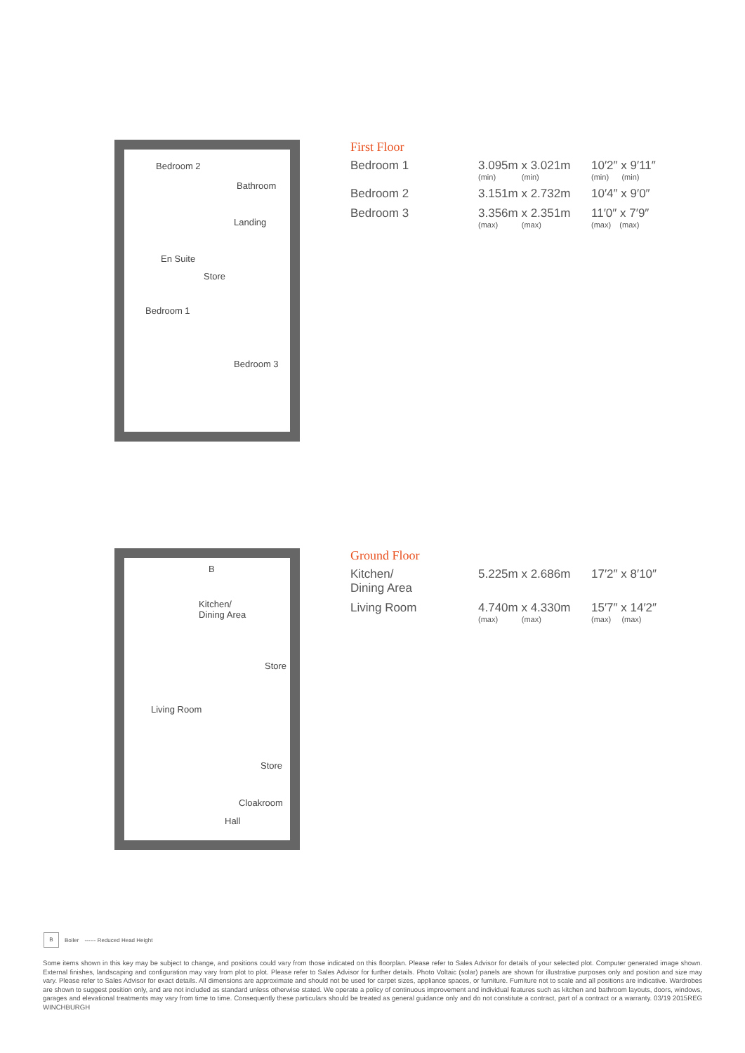Bedroom 2
Bathroom
Landing
En Suite
Store
Bedroom 1
Bedroom 3
First Floor
| Bedroom 1 | 3.095m x 3.021m (min) (min) | 10′2″ x 9′11″ (min) (min) |
| Bedroom 2 | 3.151m x 2.732m | 10′4″ x 9′0″ |
| Bedroom 3 | 3.356m x 2.351m (max) (max) | 11′0″ x 7′9″ (max) (max) |
B
Kitchen/
Dining Area
Store
Living Room
Store
Cloakroom
Hall
Ground Floor
| Kitchen/ Dining Area | 5.225m x 2.686m | 17′2″ x 8′10″ |
| Living Room | 4.740m x 4.330m (max) (max) | 15′7″ x 14′2″ (max) (max) |
B Boiler ------ Reduced Head Height
Some items shown in this key may be subject to change, and positions could vary from those indicated on this floorplan. Please refer to Sales Advisor for details of your selected plot. Computer generated image shown. External finishes, landscaping and configuration may vary from plot to plot. Please refer to Sales Advisor for further details. Photo Voltaic (solar) panels are shown for illustrative purposes only and position and size may vary. Please refer to Sales Advisor for exact details. All dimensions are approximate and should not be used for carpet sizes, appliance spaces, or furniture. Furniture not to scale and all positions are indicative. Wardrobes are shown to suggest position only, and are not included as standard unless otherwise stated. We operate a policy of continuous improvement and individual features such as kitchen and bathroom layouts, doors, windows, garages and elevational treatments may vary from time to time. Consequently these particulars should be treated as general guidance only and do not constitute a contract, part of a contract or a warranty. 03/19 2015REG WINCHBURGH